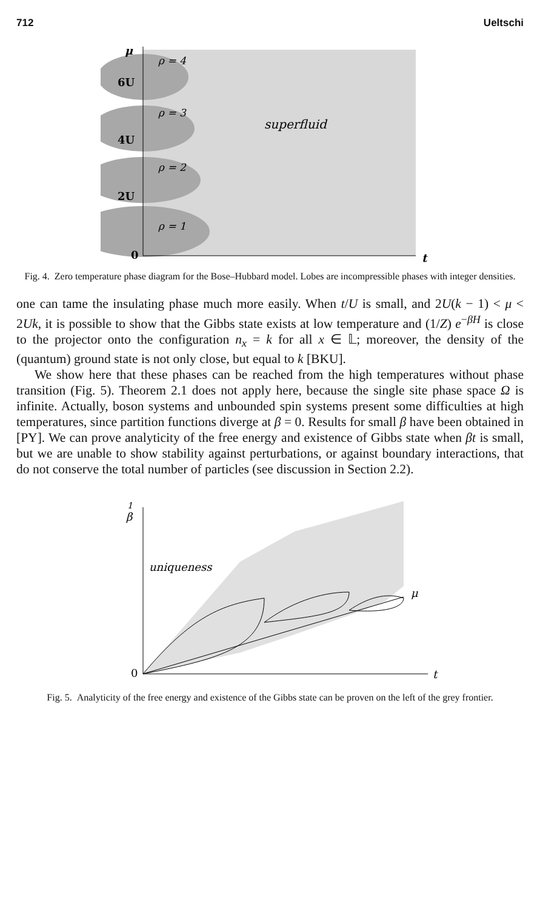712 Ueltschi
μ
6U
4U
2U
0
t
ρ = 4
ρ = 3
ρ = 2
ρ = 1
superfluid
Fig. 4. Zero temperature phase diagram for the Bose–Hubbard model. Lobes are incompressible phases with integer densities.
one can tame the insulating phase much more easily. When t/U is small, and 2U(k − 1) < μ < 2Uk, it is possible to show that the Gibbs state exists at low temperature and (1/Z) e<sup>−βH</sup> is close to the projector onto the configuration n<sub>x</sub> = k for all x ∈ 𝕃; moreover, the density of the (quantum) ground state is not only close, but equal to k [BKU].
We show here that these phases can be reached from the high temperatures without phase transition (Fig. 5). Theorem 2.1 does not apply here, because the single site phase space Ω is infinite. Actually, boson systems and unbounded spin systems present some difficulties at high temperatures, since partition functions diverge at β = 0. Results for small β have been obtained in [PY]. We can prove analyticity of the free energy and existence of Gibbs state when βt is small, but we are unable to show stability against perturbations, or against boundary interactions, that do not conserve the total number of particles (see discussion in Section 2.2).
1
β
0
t
μ
uniqueness
Fig. 5. Analyticity of the free energy and existence of the Gibbs state can be proven on the left of the grey frontier.